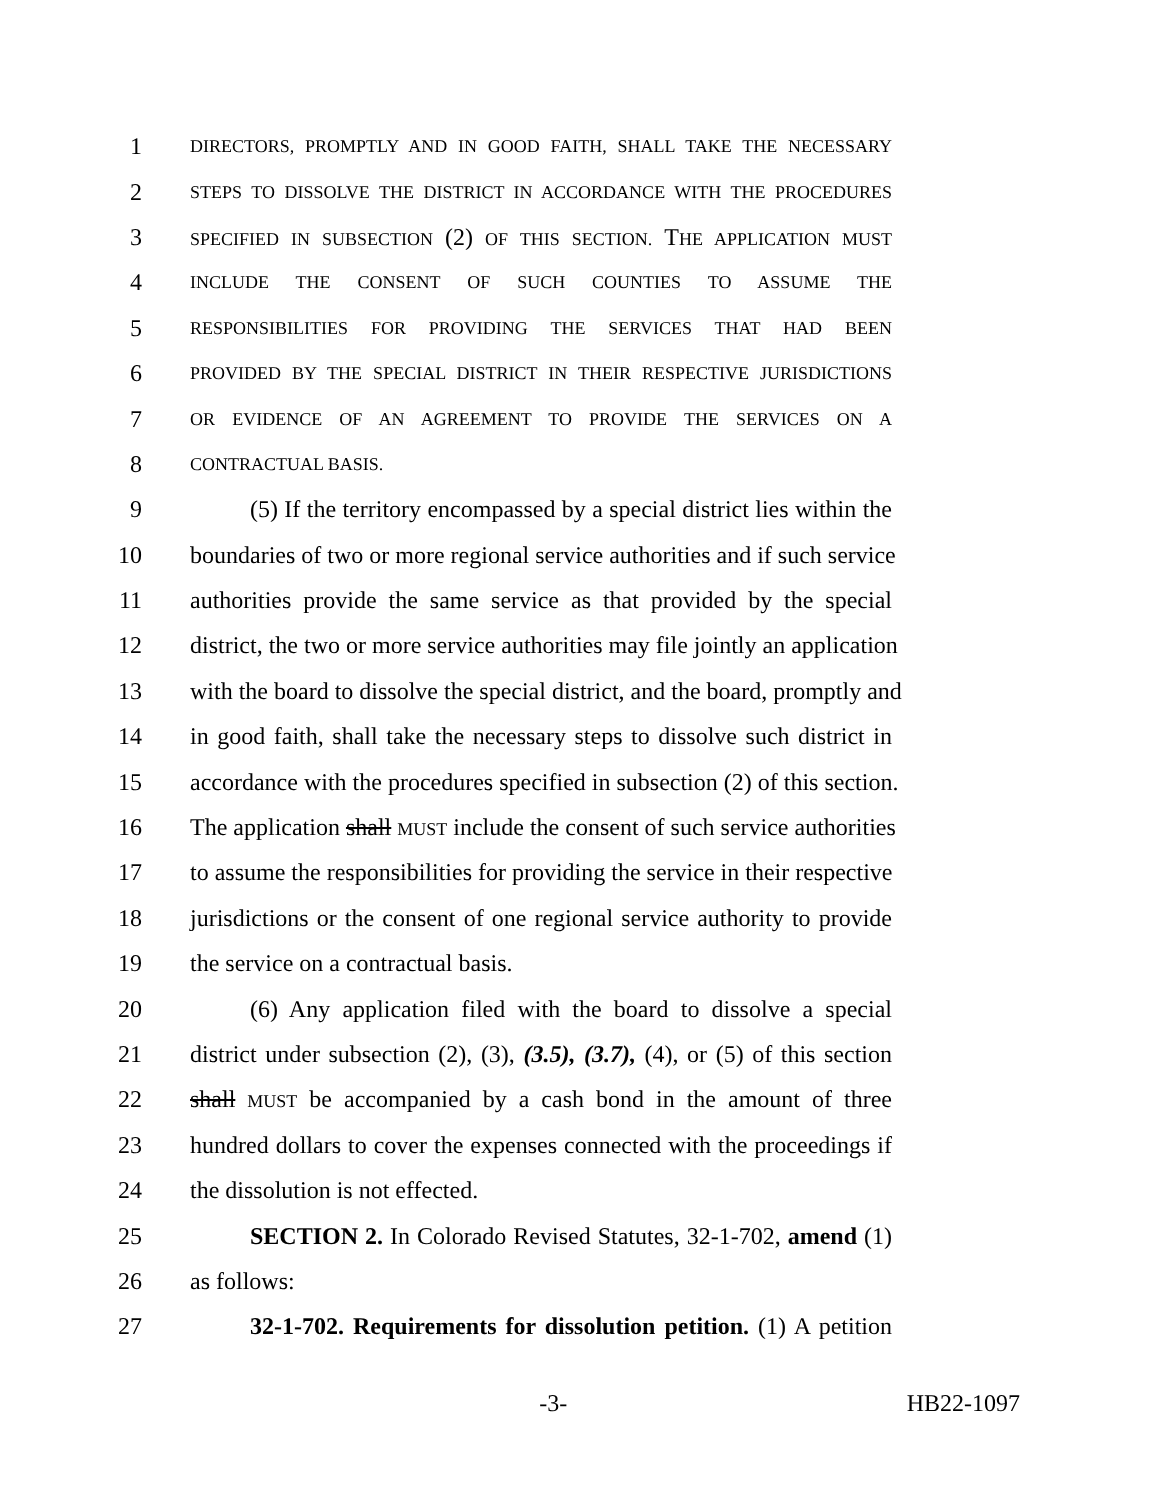1 DIRECTORS, PROMPTLY AND IN GOOD FAITH, SHALL TAKE THE NECESSARY
2 STEPS TO DISSOLVE THE DISTRICT IN ACCORDANCE WITH THE PROCEDURES
3 SPECIFIED IN SUBSECTION (2) OF THIS SECTION. THE APPLICATION MUST
4 INCLUDE THE CONSENT OF SUCH COUNTIES TO ASSUME THE
5 RESPONSIBILITIES FOR PROVIDING THE SERVICES THAT HAD BEEN
6 PROVIDED BY THE SPECIAL DISTRICT IN THEIR RESPECTIVE JURISDICTIONS
7 OR EVIDENCE OF AN AGREEMENT TO PROVIDE THE SERVICES ON A
8 CONTRACTUAL BASIS.
9 (5) If the territory encompassed by a special district lies within the
10 boundaries of two or more regional service authorities and if such service
11 authorities provide the same service as that provided by the special
12 district, the two or more service authorities may file jointly an application
13 with the board to dissolve the special district, and the board, promptly and
14 in good faith, shall take the necessary steps to dissolve such district in
15 accordance with the procedures specified in subsection (2) of this section.
16 The application shall MUST include the consent of such service authorities
17 to assume the responsibilities for providing the service in their respective
18 jurisdictions or the consent of one regional service authority to provide
19 the service on a contractual basis.
20 (6) Any application filed with the board to dissolve a special
21 district under subsection (2), (3), (3.5), (3.7), (4), or (5) of this section
22 shall MUST be accompanied by a cash bond in the amount of three
23 hundred dollars to cover the expenses connected with the proceedings if
24 the dissolution is not effected.
25 SECTION 2. In Colorado Revised Statutes, 32-1-702, amend (1)
26 as follows:
27 32-1-702. Requirements for dissolution petition. (1) A petition
-3- HB22-1097